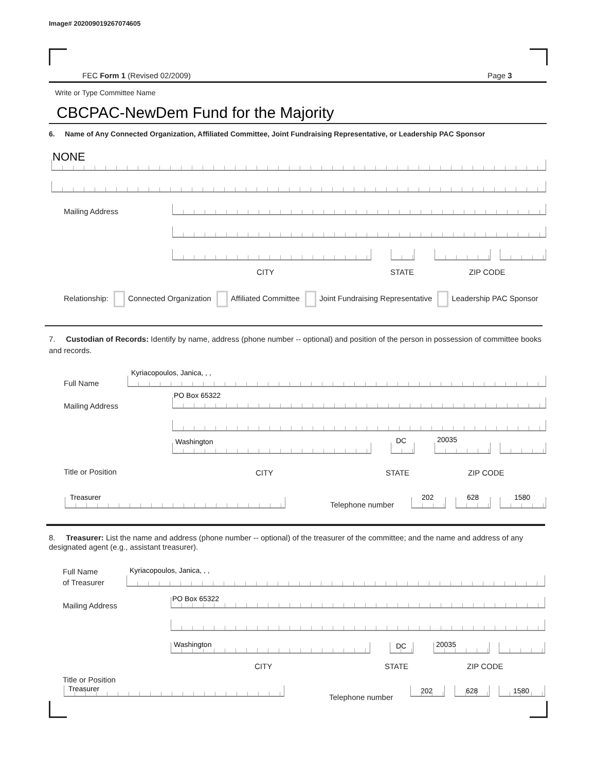Image# 202009019267074605
FEC Form 1 (Revised 02/2009) Page 3
Write or Type Committee Name
CBCPAC-NewDem Fund for the Majority
6. Name of Any Connected Organization, Affiliated Committee, Joint Fundraising Representative, or Leadership PAC Sponsor
NONE
Mailing Address
CITY STATE ZIP CODE
Relationship: Connected Organization Affiliated Committee Joint Fundraising Representative Leadership PAC Sponsor
7. Custodian of Records: Identify by name, address (phone number -- optional) and position of the person in possession of committee books and records.
Full Name
Kyriacopoulos, Janica, , ,
Mailing Address
PO Box 65322
Washington DC 20035
Title or Position CITY STATE ZIP CODE
Treasurer
Telephone number
202 628 1580
8. Treasurer: List the name and address (phone number -- optional) of the treasurer of the committee; and the name and address of any designated agent (e.g., assistant treasurer).
Full Name
of Treasurer
Kyriacopoulos, Janica, , ,
Mailing Address
PO Box 65322
Washington DC 20035
CITY STATE ZIP CODE
Title or Position
Treasurer
Telephone number
202 628 1580